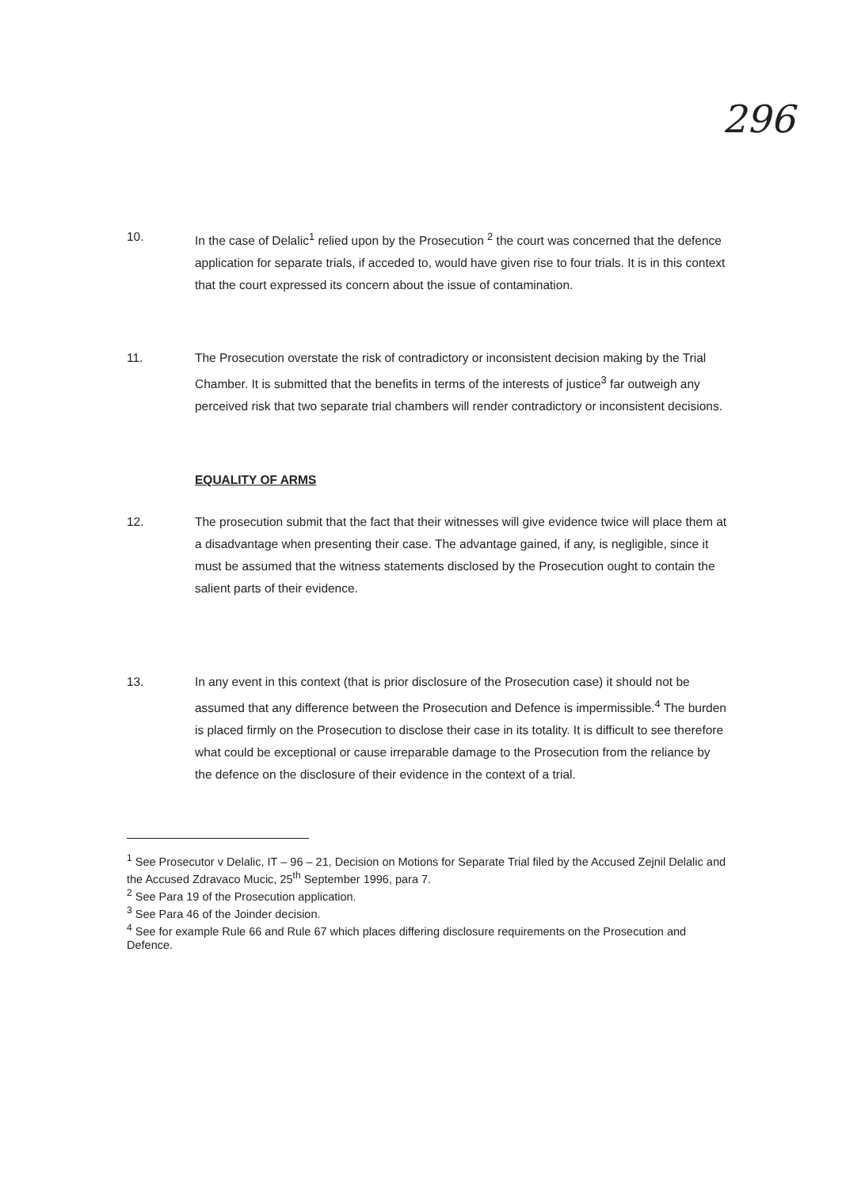296
10. In the case of Delalic<sup>1</sup> relied upon by the Prosecution <sup>2</sup> the court was concerned that the defence application for separate trials, if acceded to, would have given rise to four trials. It is in this context that the court expressed its concern about the issue of contamination.
11. The Prosecution overstate the risk of contradictory or inconsistent decision making by the Trial Chamber. It is submitted that the benefits in terms of the interests of justice<sup>3</sup> far outweigh any perceived risk that two separate trial chambers will render contradictory or inconsistent decisions.
EQUALITY OF ARMS
12. The prosecution submit that the fact that their witnesses will give evidence twice will place them at a disadvantage when presenting their case. The advantage gained, if any, is negligible, since it must be assumed that the witness statements disclosed by the Prosecution ought to contain the salient parts of their evidence.
13. In any event in this context (that is prior disclosure of the Prosecution case) it should not be assumed that any difference between the Prosecution and Defence is impermissible.<sup>4</sup> The burden is placed firmly on the Prosecution to disclose their case in its totality. It is difficult to see therefore what could be exceptional or cause irreparable damage to the Prosecution from the reliance by the defence on the disclosure of their evidence in the context of a trial.
<sup>1</sup> See Prosecutor v Delalic, IT – 96 – 21, Decision on Motions for Separate Trial filed by the Accused Zejnil Delalic and the Accused Zdravaco Mucic, 25<sup>th</sup> September 1996, para 7.
<sup>2</sup> See Para 19 of the Prosecution application.
<sup>3</sup> See Para 46 of the Joinder decision.
<sup>4</sup> See for example Rule 66 and Rule 67 which places differing disclosure requirements on the Prosecution and Defence.